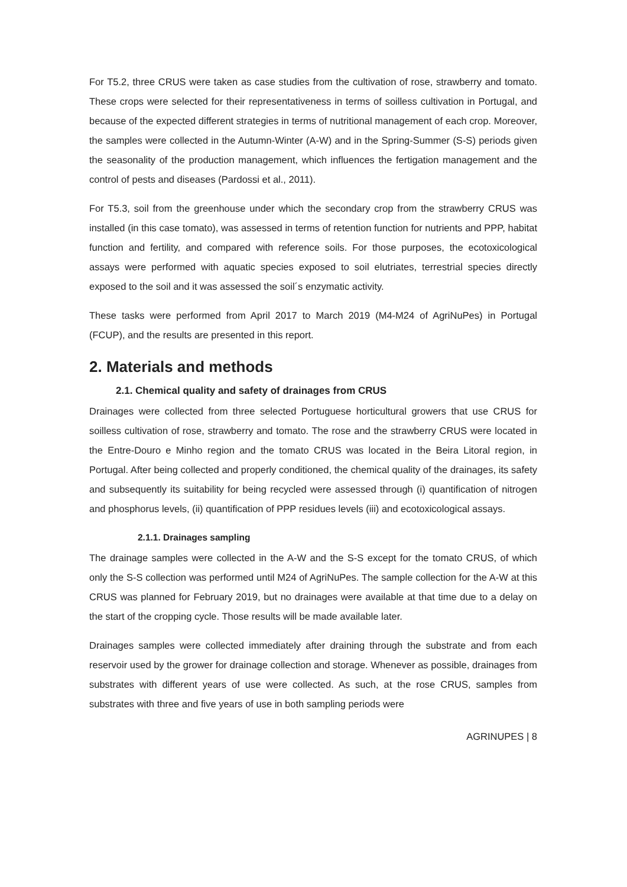For T5.2, three CRUS were taken as case studies from the cultivation of rose, strawberry and tomato. These crops were selected for their representativeness in terms of soilless cultivation in Portugal, and because of the expected different strategies in terms of nutritional management of each crop. Moreover, the samples were collected in the Autumn-Winter (A-W) and in the Spring-Summer (S-S) periods given the seasonality of the production management, which influences the fertigation management and the control of pests and diseases (Pardossi et al., 2011).
For T5.3, soil from the greenhouse under which the secondary crop from the strawberry CRUS was installed (in this case tomato), was assessed in terms of retention function for nutrients and PPP, habitat function and fertility, and compared with reference soils. For those purposes, the ecotoxicological assays were performed with aquatic species exposed to soil elutriates, terrestrial species directly exposed to the soil and it was assessed the soil´s enzymatic activity.
These tasks were performed from April 2017 to March 2019 (M4-M24 of AgriNuPes) in Portugal (FCUP), and the results are presented in this report.
2. Materials and methods
2.1. Chemical quality and safety of drainages from CRUS
Drainages were collected from three selected Portuguese horticultural growers that use CRUS for soilless cultivation of rose, strawberry and tomato. The rose and the strawberry CRUS were located in the Entre-Douro e Minho region and the tomato CRUS was located in the Beira Litoral region, in Portugal. After being collected and properly conditioned, the chemical quality of the drainages, its safety and subsequently its suitability for being recycled were assessed through (i) quantification of nitrogen and phosphorus levels, (ii) quantification of PPP residues levels (iii) and ecotoxicological assays.
2.1.1. Drainages sampling
The drainage samples were collected in the A-W and the S-S except for the tomato CRUS, of which only the S-S collection was performed until M24 of AgriNuPes. The sample collection for the A-W at this CRUS was planned for February 2019, but no drainages were available at that time due to a delay on the start of the cropping cycle. Those results will be made available later.
Drainages samples were collected immediately after draining through the substrate and from each reservoir used by the grower for drainage collection and storage. Whenever as possible, drainages from substrates with different years of use were collected. As such, at the rose CRUS, samples from substrates with three and five years of use in both sampling periods were
AGRINUPES | 8